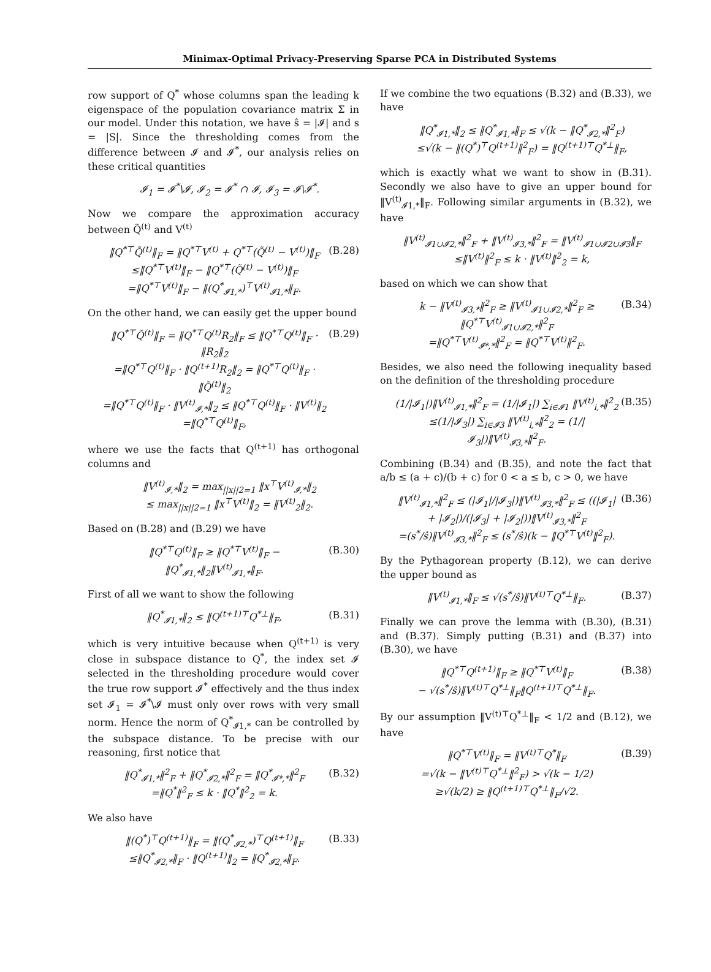Minimax-Optimal Privacy-Preserving Sparse PCA in Distributed Systems
row support of Q<sup>*</sup> whose columns span the leading k eigenspace of the population covariance matrix Σ in our model. Under this notation, we have ŝ = |𝓘| and s = |S|. Since the thresholding comes from the difference between 𝓘 and 𝓘<sup>*</sup>, our analysis relies on these critical quantities
𝓘<sub>1</sub> = 𝓘<sup>*</sup>\𝓘, 𝓘<sub>2</sub> = 𝓘<sup>*</sup> ∩ 𝓘, 𝓘<sub>3</sub> = 𝓘\𝓘<sup>*</sup>.
Now we compare the approximation accuracy between Q̃<sup>(t)</sup> and V<sup>(t)</sup>
‖Q<sup>*⊤</sup>Q̃<sup>(t)</sup>‖<sub>F</sub> = ‖Q<sup>*⊤</sup>V<sup>(t)</sup> + Q<sup>*⊤</sup>(Q̃<sup>(t)</sup> − V<sup>(t)</sup>)‖<sub>F</sub>
≤‖Q<sup>*⊤</sup>V<sup>(t)</sup>‖<sub>F</sub> − ‖Q<sup>*⊤</sup>(Q̃<sup>(t)</sup> − V<sup>(t)</sup>)‖<sub>F</sub>
=‖Q<sup>*⊤</sup>V<sup>(t)</sup>‖<sub>F</sub> − ‖(Q<sup>*</sup><sub>𝓘1,*</sub>)<sup>⊤</sup>V<sup>(t)</sup><sub>𝓘1,*</sub>‖<sub>F</sub>. (B.28)
On the other hand, we can easily get the upper bound
‖Q<sup>*⊤</sup>Q̃<sup>(t)</sup>‖<sub>F</sub> = ‖Q<sup>*⊤</sup>Q<sup>(t)</sup>R<sub>2</sub>‖<sub>F</sub> ≤ ‖Q<sup>*⊤</sup>Q<sup>(t)</sup>‖<sub>F</sub> · ‖R<sub>2</sub>‖<sub>2</sub>
=‖Q<sup>*⊤</sup>Q<sup>(t)</sup>‖<sub>F</sub> · ‖Q<sup>(t+1)</sup>R<sub>2</sub>‖<sub>2</sub> = ‖Q<sup>*⊤</sup>Q<sup>(t)</sup>‖<sub>F</sub> · ‖Q̃<sup>(t)</sup>‖<sub>2</sub>
=‖Q<sup>*⊤</sup>Q<sup>(t)</sup>‖<sub>F</sub> · ‖V<sup>(t)</sup><sub>𝓘,*</sub>‖<sub>2</sub> ≤ ‖Q<sup>*⊤</sup>Q<sup>(t)</sup>‖<sub>F</sub> · ‖V<sup>(t)</sup>‖<sub>2</sub>
=‖Q<sup>*⊤</sup>Q<sup>(t)</sup>‖<sub>F</sub>, (B.29)
where we use the facts that Q<sup>(t+1)</sup> has orthogonal columns and
‖V<sup>(t)</sup><sub>𝓘,*</sub>‖<sub>2</sub> = max<sub>||x||2=1</sub> ‖x<sup>⊤</sup>V<sup>(t)</sup><sub>𝓘,*</sub>‖<sub>2</sub>
≤ max<sub>||x||2=1</sub> ‖x<sup>⊤</sup>V<sup>(t)</sup>‖<sub>2</sub> = ‖V<sup>(t)</sup><sub>2</sub>‖<sub>2</sub>.
Based on (B.28) and (B.29) we have
‖Q<sup>*⊤</sup>Q<sup>(t)</sup>‖<sub>F</sub> ≥ ‖Q<sup>*⊤</sup>V<sup>(t)</sup>‖<sub>F</sub> − ‖Q<sup>*</sup><sub>𝓘1,*</sub>‖<sub>2</sub>‖V<sup>(t)</sup><sub>𝓘1,*</sub>‖<sub>F</sub>. (B.30)
First of all we want to show the following
‖Q<sup>*</sup><sub>𝓘1,*</sub>‖<sub>2</sub> ≤ ‖Q<sup>(t+1)⊤</sup>Q<sup>*⊥</sup>‖<sub>F</sub>, (B.31)
which is very intuitive because when Q<sup>(t+1)</sup> is very close in subspace distance to Q<sup>*</sup>, the index set 𝓘 selected in the thresholding procedure would cover the true row support 𝓘<sup>*</sup> effectively and the thus index set 𝓘<sub>1</sub> = 𝓘<sup>*</sup>\𝓘 must only over rows with very small norm. Hence the norm of Q<sup>*</sup><sub>𝓘1,*</sub> can be controlled by the subspace distance. To be precise with our reasoning, first notice that
‖Q<sup>*</sup><sub>𝓘1,*</sub>‖<sup>2</sup><sub>F</sub> + ‖Q<sup>*</sup><sub>𝓘2,*</sub>‖<sup>2</sup><sub>F</sub> = ‖Q<sup>*</sup><sub>𝓘*,*</sub>‖<sup>2</sup><sub>F</sub>
=‖Q<sup>*</sup>‖<sup>2</sup><sub>F</sub> ≤ k · ‖Q<sup>*</sup>‖<sup>2</sup><sub>2</sub> = k. (B.32)
We also have
‖(Q<sup>*</sup>)<sup>⊤</sup>Q<sup>(t+1)</sup>‖<sub>F</sub> = ‖(Q<sup>*</sup><sub>𝓘2,*</sub>)<sup>⊤</sup>Q<sup>(t+1)</sup>‖<sub>F</sub>
≤‖Q<sup>*</sup><sub>𝓘2,*</sub>‖<sub>F</sub> · ‖Q<sup>(t+1)</sup>‖<sub>2</sub> = ‖Q<sup>*</sup><sub>𝓘2,*</sub>‖<sub>F</sub>. (B.33)
If we combine the two equations (B.32) and (B.33), we have
‖Q<sup>*</sup><sub>𝓘1,*</sub>‖<sub>2</sub> ≤ ‖Q<sup>*</sup><sub>𝓘1,*</sub>‖<sub>F</sub> ≤ √(k − ‖Q<sup>*</sup><sub>𝓘2,*</sub>‖<sup>2</sup><sub>F</sub>)
≤√(k − ‖(Q<sup>*</sup>)<sup>⊤</sup>Q<sup>(t+1)</sup>‖<sup>2</sup><sub>F</sub>) = ‖Q<sup>(t+1)⊤</sup>Q<sup>*⊥</sup>‖<sub>F</sub>,
which is exactly what we want to show in (B.31). Secondly we also have to give an upper bound for ‖V<sup>(t)</sup><sub>𝓘1,*</sub>‖<sub>F</sub>. Following similar arguments in (B.32), we have
‖V<sup>(t)</sup><sub>𝓘1∪𝓘2,*</sub>‖<sup>2</sup><sub>F</sub> + ‖V<sup>(t)</sup><sub>𝓘3,*</sub>‖<sup>2</sup><sub>F</sub> = ‖V<sup>(t)</sup><sub>𝓘1∪𝓘2∪𝓘3</sub>‖<sub>F</sub>
≤‖V<sup>(t)</sup>‖<sup>2</sup><sub>F</sub> ≤ k · ‖V<sup>(t)</sup>‖<sup>2</sup><sub>2</sub> = k,
based on which we can show that
k − ‖V<sup>(t)</sup><sub>𝓘3,*</sub>‖<sup>2</sup><sub>F</sub> ≥ ‖V<sup>(t)</sup><sub>𝓘1∪𝓘2,*</sub>‖<sup>2</sup><sub>F</sub> ≥ ‖Q<sup>*⊤</sup>V<sup>(t)</sup><sub>𝓘1∪𝓘2,*</sub>‖<sup>2</sup><sub>F</sub>
=‖Q<sup>*⊤</sup>V<sup>(t)</sup><sub>𝓘*,*</sub>‖<sup>2</sup><sub>F</sub> = ‖Q<sup>*⊤</sup>V<sup>(t)</sup>‖<sup>2</sup><sub>F</sub>. (B.34)
Besides, we also need the following inequality based on the definition of the thresholding procedure
(1/|𝓘<sub>1</sub>|)‖V<sup>(t)</sup><sub>𝓘1,*</sub>‖<sup>2</sup><sub>F</sub> = (1/|𝓘<sub>1</sub>|) ∑<sub>i∈𝓘1</sub> ‖V<sup>(t)</sup><sub>i,*</sub>‖<sup>2</sup><sub>2</sub>
≤(1/|𝓘<sub>3</sub>|) ∑<sub>i∈𝓘3</sub> ‖V<sup>(t)</sup><sub>i,*</sub>‖<sup>2</sup><sub>2</sub> = (1/|𝓘<sub>3</sub>|)‖V<sup>(t)</sup><sub>𝓘3,*</sub>‖<sup>2</sup><sub>F</sub>. (B.35)
Combining (B.34) and (B.35), and note the fact that a/b ≤ (a + c)/(b + c) for 0 < a ≤ b, c > 0, we have
‖V<sup>(t)</sup><sub>𝓘1,*</sub>‖<sup>2</sup><sub>F</sub> ≤ (|𝓘<sub>1</sub>|/|𝓘<sub>3</sub>|)‖V<sup>(t)</sup><sub>𝓘3,*</sub>‖<sup>2</sup><sub>F</sub> ≤ ((|𝓘<sub>1</sub>| + |𝓘<sub>2</sub>|)/(|𝓘<sub>3</sub>| + |𝓘<sub>2</sub>|))‖V<sup>(t)</sup><sub>𝓘3,*</sub>‖<sup>2</sup><sub>F</sub>
=(s<sup>*</sup>/ŝ)‖V<sup>(t)</sup><sub>𝓘3,*</sub>‖<sup>2</sup><sub>F</sub> ≤ (s<sup>*</sup>/ŝ)(k − ‖Q<sup>*⊤</sup>V<sup>(t)</sup>‖<sup>2</sup><sub>F</sub>). (B.36)
By the Pythagorean property (B.12), we can derive the upper bound as
‖V<sup>(t)</sup><sub>𝓘1,*</sub>‖<sub>F</sub> ≤ √(s<sup>*</sup>/ŝ)‖V<sup>(t)⊤</sup>Q<sup>*⊥</sup>‖<sub>F</sub>. (B.37)
Finally we can prove the lemma with (B.30), (B.31) and (B.37). Simply putting (B.31) and (B.37) into (B.30), we have
‖Q<sup>*⊤</sup>Q<sup>(t+1)</sup>‖<sub>F</sub> ≥ ‖Q<sup>*⊤</sup>V<sup>(t)</sup>‖<sub>F</sub>
− √(s<sup>*</sup>/ŝ)‖V<sup>(t)⊤</sup>Q<sup>*⊥</sup>‖<sub>F</sub>‖Q<sup>(t+1)⊤</sup>Q<sup>*⊥</sup>‖<sub>F</sub>. (B.38)
By our assumption ‖V<sup>(t)⊤</sup>Q<sup>*⊥</sup>‖<sub>F</sub> < 1/2 and (B.12), we have
‖Q<sup>*⊤</sup>V<sup>(t)</sup>‖<sub>F</sub> = ‖V<sup>(t)⊤</sup>Q<sup>*</sup>‖<sub>F</sub>
=√(k − ‖V<sup>(t)⊤</sup>Q<sup>*⊥</sup>‖<sup>2</sup><sub>F</sub>) > √(k − 1/2)
≥√(k/2) ≥ ‖Q<sup>(t+1)⊤</sup>Q<sup>*⊥</sup>‖<sub>F</sub>/√2. (B.39)